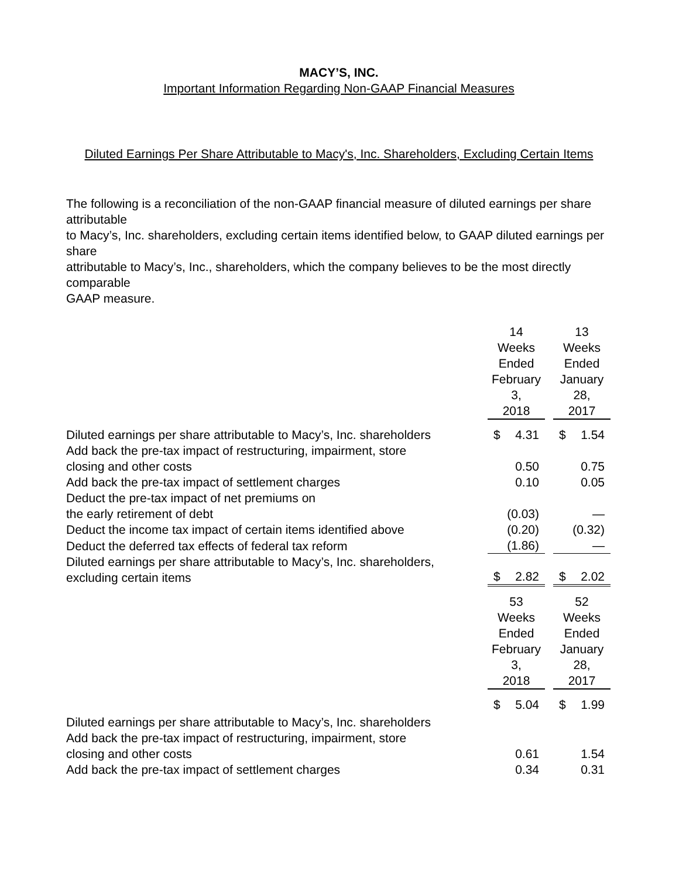MACY’S, INC.
Important Information Regarding Non-GAAP Financial Measures
Diluted Earnings Per Share Attributable to Macy's, Inc. Shareholders, Excluding Certain Items
The following is a reconciliation of the non-GAAP financial measure of diluted earnings per share attributable
to Macy’s, Inc. shareholders, excluding certain items identified below, to GAAP diluted earnings per share
attributable to Macy’s, Inc., shareholders, which the company believes to be the most directly comparable
GAAP measure.
| | 14 Weeks Ended February 3, 2018 | | 13 Weeks Ended January 28, 2017 |
| Diluted earnings per share attributable to Macy’s, Inc. shareholders | $ 4.31 | | $ 1.54 |
| Add back the pre-tax impact of restructuring, impairment, store closing and other costs | 0.50 | | 0.75 |
| Add back the pre-tax impact of settlement charges | 0.10 | | 0.05 |
| Deduct the pre-tax impact of net premiums on the early retirement of debt | (0.03) | | — |
| Deduct the income tax impact of certain items identified above | (0.20) | | (0.32) |
| Deduct the deferred tax effects of federal tax reform | (1.86) | | — |
| Diluted earnings per share attributable to Macy’s, Inc. shareholders, excluding certain items | $ 2.82 | | $ 2.02 |
| | 53 Weeks Ended February 3, 2018 | | 52 Weeks Ended January 28, 2017 |
| Diluted earnings per share attributable to Macy’s, Inc. shareholders | $ 5.04 | | $ 1.99 |
| Add back the pre-tax impact of restructuring, impairment, store closing and other costs | 0.61 | | 1.54 |
| Add back the pre-tax impact of settlement charges | 0.34 | | 0.31 |